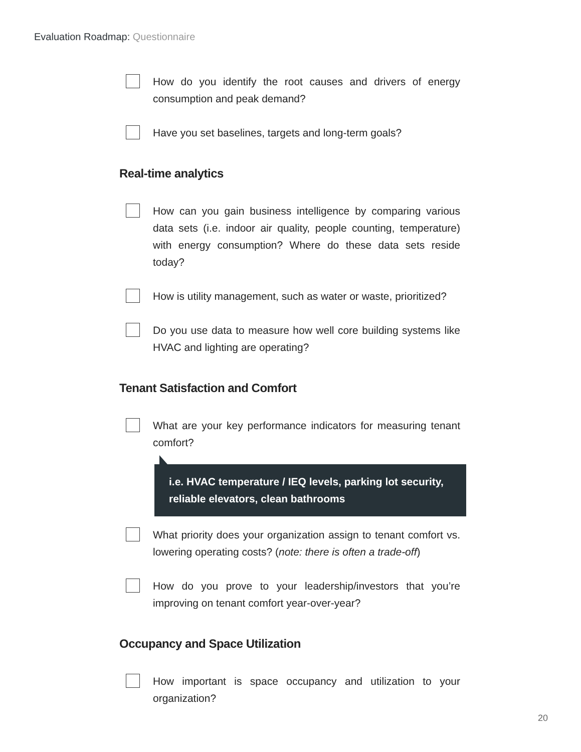Evaluation Roadmap: Questionnaire
How do you identify the root causes and drivers of energy consumption and peak demand?
Have you set baselines, targets and long-term goals?
Real-time analytics
How can you gain business intelligence by comparing various data sets (i.e. indoor air quality, people counting, temperature) with energy consumption? Where do these data sets reside today?
How is utility management, such as water or waste, prioritized?
Do you use data to measure how well core building systems like HVAC and lighting are operating?
Tenant Satisfaction and Comfort
What are your key performance indicators for measuring tenant comfort?
i.e. HVAC temperature / IEQ levels, parking lot security, reliable elevators, clean bathrooms
What priority does your organization assign to tenant comfort vs. lowering operating costs? (note: there is often a trade-off)
How do you prove to your leadership/investors that you’re improving on tenant comfort year-over-year?
Occupancy and Space Utilization
How important is space occupancy and utilization to your organization?
20